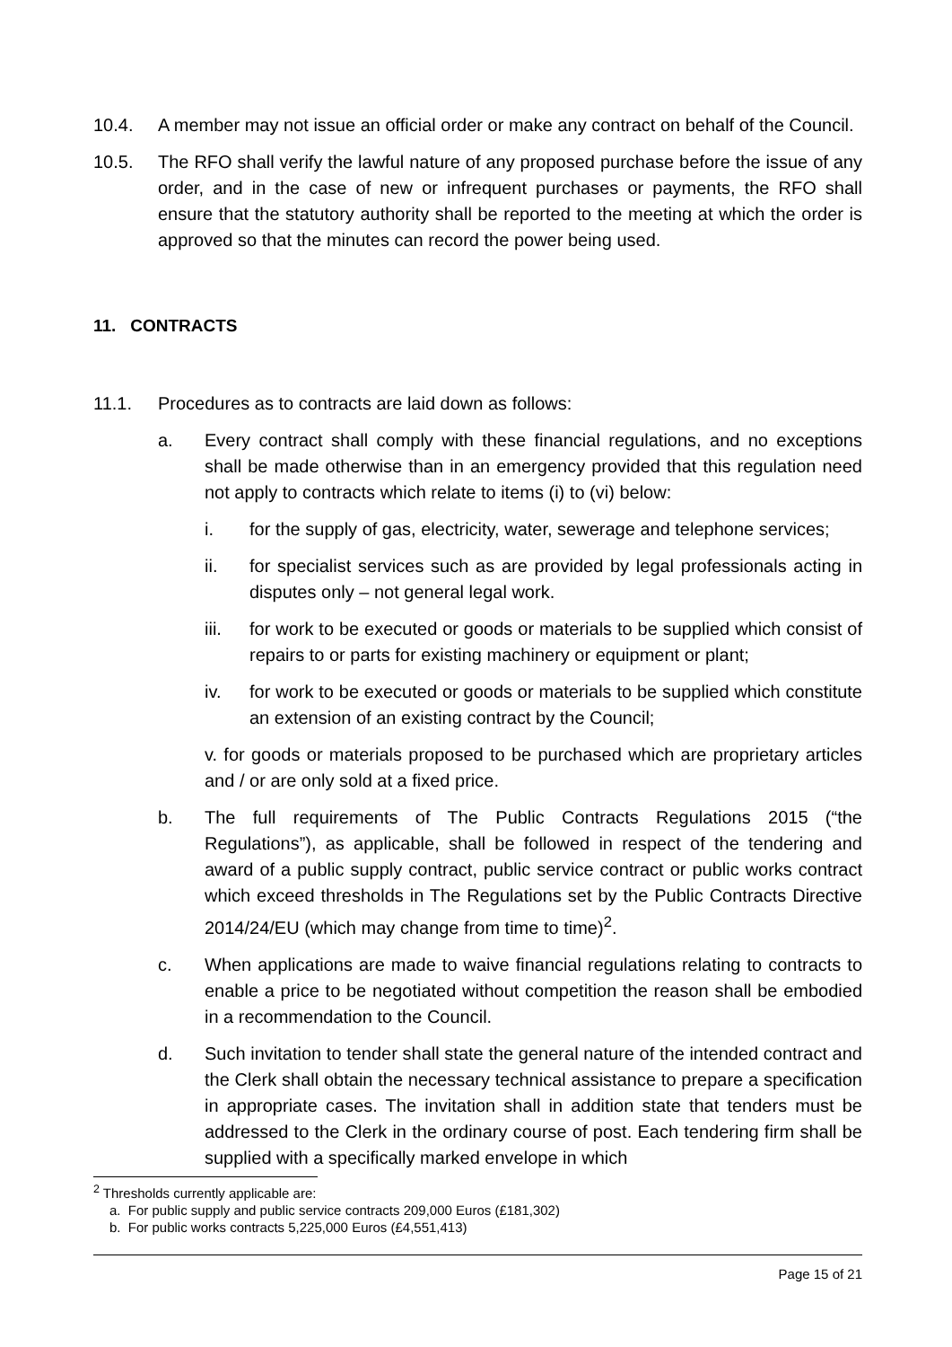10.4. A member may not issue an official order or make any contract on behalf of the Council.
10.5. The RFO shall verify the lawful nature of any proposed purchase before the issue of any order, and in the case of new or infrequent purchases or payments, the RFO shall ensure that the statutory authority shall be reported to the meeting at which the order is approved so that the minutes can record the power being used.
11. CONTRACTS
11.1. Procedures as to contracts are laid down as follows:
a. Every contract shall comply with these financial regulations, and no exceptions shall be made otherwise than in an emergency provided that this regulation need not apply to contracts which relate to items (i) to (vi) below:
i. for the supply of gas, electricity, water, sewerage and telephone services;
ii. for specialist services such as are provided by legal professionals acting in disputes only – not general legal work.
iii. for work to be executed or goods or materials to be supplied which consist of repairs to or parts for existing machinery or equipment or plant;
iv. for work to be executed or goods or materials to be supplied which constitute an extension of an existing contract by the Council;
v. for goods or materials proposed to be purchased which are proprietary articles and / or are only sold at a fixed price.
b. The full requirements of The Public Contracts Regulations 2015 (“the Regulations”), as applicable, shall be followed in respect of the tendering and award of a public supply contract, public service contract or public works contract which exceed thresholds in The Regulations set by the Public Contracts Directive 2014/24/EU (which may change from time to time)<sup>2</sup>.
c. When applications are made to waive financial regulations relating to contracts to enable a price to be negotiated without competition the reason shall be embodied in a recommendation to the Council.
d. Such invitation to tender shall state the general nature of the intended contract and the Clerk shall obtain the necessary technical assistance to prepare a specification in appropriate cases. The invitation shall in addition state that tenders must be addressed to the Clerk in the ordinary course of post. Each tendering firm shall be supplied with a specifically marked envelope in which
<sup>2</sup> Thresholds currently applicable are:
a. For public supply and public service contracts 209,000 Euros (£181,302)
b. For public works contracts 5,225,000 Euros (£4,551,413)
Page 15 of 21